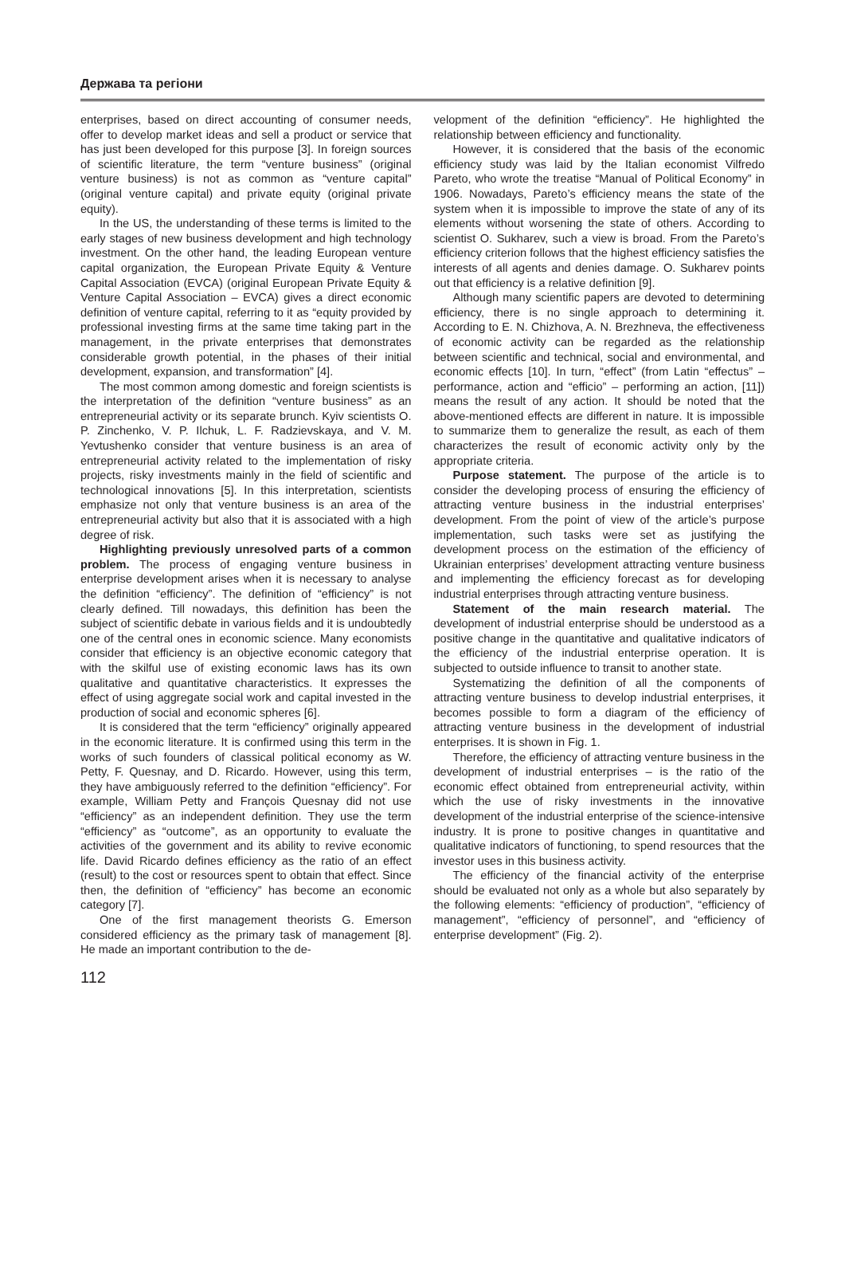Держава та регіони
enterprises, based on direct accounting of consumer needs, offer to develop market ideas and sell a product or service that has just been developed for this purpose [3]. In foreign sources of scientific literature, the term “venture business” (original venture business) is not as common as “venture capital” (original venture capital) and private equity (original private equity).
In the US, the understanding of these terms is limited to the early stages of new business development and high technology investment. On the other hand, the leading European venture capital organization, the European Private Equity & Venture Capital Association (EVCA) (original European Private Equity & Venture Capital Association – EVCA) gives a direct economic definition of venture capital, referring to it as “equity provided by professional investing firms at the same time taking part in the management, in the private enterprises that demonstrates considerable growth potential, in the phases of their initial development, expansion, and transformation” [4].
The most common among domestic and foreign scientists is the interpretation of the definition “venture business” as an entrepreneurial activity or its separate brunch. Kyiv scientists O. P. Zinchenko, V. P. Ilchuk, L. F. Radzievskaya, and V. M. Yevtushenko consider that venture business is an area of entrepreneurial activity related to the implementation of risky projects, risky investments mainly in the field of scientific and technological innovations [5]. In this interpretation, scientists emphasize not only that venture business is an area of the entrepreneurial activity but also that it is associated with a high degree of risk.
Highlighting previously unresolved parts of a common problem. The process of engaging venture business in enterprise development arises when it is necessary to analyse the definition “efficiency”. The definition of “efficiency” is not clearly defined. Till nowadays, this definition has been the subject of scientific debate in various fields and it is undoubtedly one of the central ones in economic science. Many economists consider that efficiency is an objective economic category that with the skilful use of existing economic laws has its own qualitative and quantitative characteristics. It expresses the effect of using aggregate social work and capital invested in the production of social and economic spheres [6].
It is considered that the term “efficiency” originally appeared in the economic literature. It is confirmed using this term in the works of such founders of classical political economy as W. Petty, F. Quesnay, and D. Ricardo. However, using this term, they have ambiguously referred to the definition “efficiency”. For example, William Petty and François Quesnay did not use “efficiency” as an independent definition. They use the term “efficiency” as “outcome”, as an opportunity to evaluate the activities of the government and its ability to revive economic life. David Ricardo defines efficiency as the ratio of an effect (result) to the cost or resources spent to obtain that effect. Since then, the definition of “efficiency” has become an economic category [7].
One of the first management theorists G. Emerson considered efficiency as the primary task of management [8]. He made an important contribution to the de-
velopment of the definition “efficiency”. He highlighted the relationship between efficiency and functionality.
However, it is considered that the basis of the economic efficiency study was laid by the Italian economist Vilfredo Pareto, who wrote the treatise “Manual of Political Economy” in 1906. Nowadays, Pareto’s efficiency means the state of the system when it is impossible to improve the state of any of its elements without worsening the state of others. According to scientist O. Sukharev, such a view is broad. From the Pareto’s efficiency criterion follows that the highest efficiency satisfies the interests of all agents and denies damage. O. Sukharev points out that efficiency is a relative definition [9].
Although many scientific papers are devoted to determining efficiency, there is no single approach to determining it. According to E. N. Chizhova, A. N. Brezhneva, the effectiveness of economic activity can be regarded as the relationship between scientific and technical, social and environmental, and economic effects [10]. In turn, “effect” (from Latin “effectus” – performance, action and “efficio” – performing an action, [11]) means the result of any action. It should be noted that the above-mentioned effects are different in nature. It is impossible to summarize them to generalize the result, as each of them characterizes the result of economic activity only by the appropriate criteria.
Purpose statement. The purpose of the article is to consider the developing process of ensuring the efficiency of attracting venture business in the industrial enterprises’ development. From the point of view of the article’s purpose implementation, such tasks were set as justifying the development process on the estimation of the efficiency of Ukrainian enterprises’ development attracting venture business and implementing the efficiency forecast as for developing industrial enterprises through attracting venture business.
Statement of the main research material. The development of industrial enterprise should be understood as a positive change in the quantitative and qualitative indicators of the efficiency of the industrial enterprise operation. It is subjected to outside influence to transit to another state.
Systematizing the definition of all the components of attracting venture business to develop industrial enterprises, it becomes possible to form a diagram of the efficiency of attracting venture business in the development of industrial enterprises. It is shown in Fig. 1.
Therefore, the efficiency of attracting venture business in the development of industrial enterprises – is the ratio of the economic effect obtained from entrepreneurial activity, within which the use of risky investments in the innovative development of the industrial enterprise of the science-intensive industry. It is prone to positive changes in quantitative and qualitative indicators of functioning, to spend resources that the investor uses in this business activity.
The efficiency of the financial activity of the enterprise should be evaluated not only as a whole but also separately by the following elements: “efficiency of production”, “efficiency of management”, “efficiency of personnel”, and “efficiency of enterprise development” (Fig. 2).
112